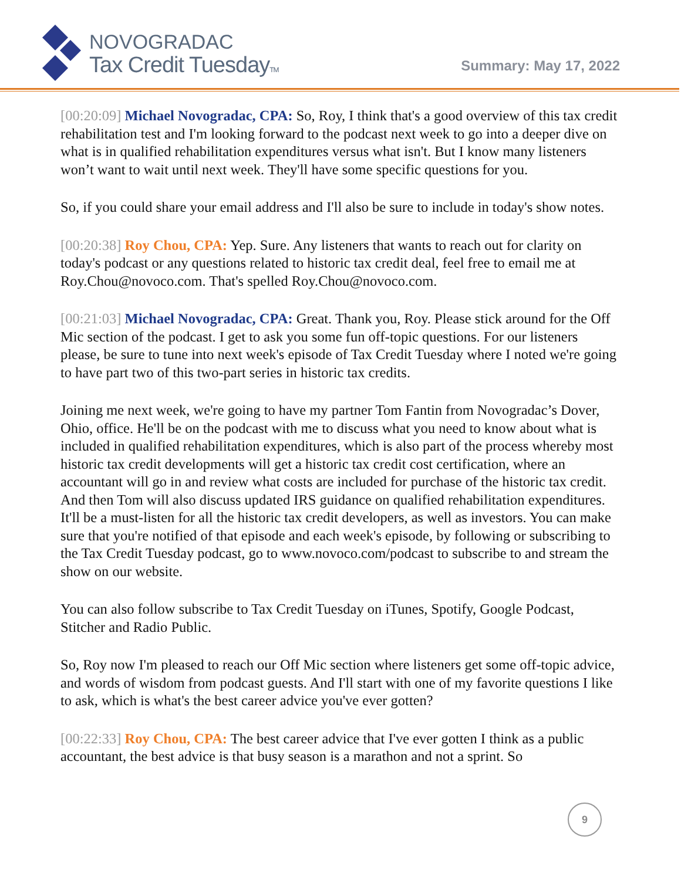NOVOGRADAC
Tax Credit TuesdayTM
Summary: May 17, 2022
[00:20:09] Michael Novogradac, CPA: So, Roy, I think that's a good overview of this tax credit rehabilitation test and I'm looking forward to the podcast next week to go into a deeper dive on what is in qualified rehabilitation expenditures versus what isn't. But I know many listeners won’t want to wait until next week. They'll have some specific questions for you.
So, if you could share your email address and I'll also be sure to include in today's show notes.
[00:20:38] Roy Chou, CPA: Yep. Sure. Any listeners that wants to reach out for clarity on today's podcast or any questions related to historic tax credit deal, feel free to email me at Roy.Chou@novoco.com. That's spelled Roy.Chou@novoco.com.
[00:21:03] Michael Novogradac, CPA: Great. Thank you, Roy. Please stick around for the Off Mic section of the podcast. I get to ask you some fun off-topic questions. For our listeners please, be sure to tune into next week's episode of Tax Credit Tuesday where I noted we're going to have part two of this two-part series in historic tax credits.
Joining me next week, we're going to have my partner Tom Fantin from Novogradac’s Dover, Ohio, office. He'll be on the podcast with me to discuss what you need to know about what is included in qualified rehabilitation expenditures, which is also part of the process whereby most historic tax credit developments will get a historic tax credit cost certification, where an accountant will go in and review what costs are included for purchase of the historic tax credit. And then Tom will also discuss updated IRS guidance on qualified rehabilitation expenditures. It'll be a must-listen for all the historic tax credit developers, as well as investors. You can make sure that you're notified of that episode and each week's episode, by following or subscribing to the Tax Credit Tuesday podcast, go to www.novoco.com/podcast to subscribe to and stream the show on our website.
You can also follow subscribe to Tax Credit Tuesday on iTunes, Spotify, Google Podcast, Stitcher and Radio Public.
So, Roy now I'm pleased to reach our Off Mic section where listeners get some off-topic advice, and words of wisdom from podcast guests. And I'll start with one of my favorite questions I like to ask, which is what's the best career advice you've ever gotten?
[00:22:33] Roy Chou, CPA: The best career advice that I've ever gotten I think as a public accountant, the best advice is that busy season is a marathon and not a sprint. So
9